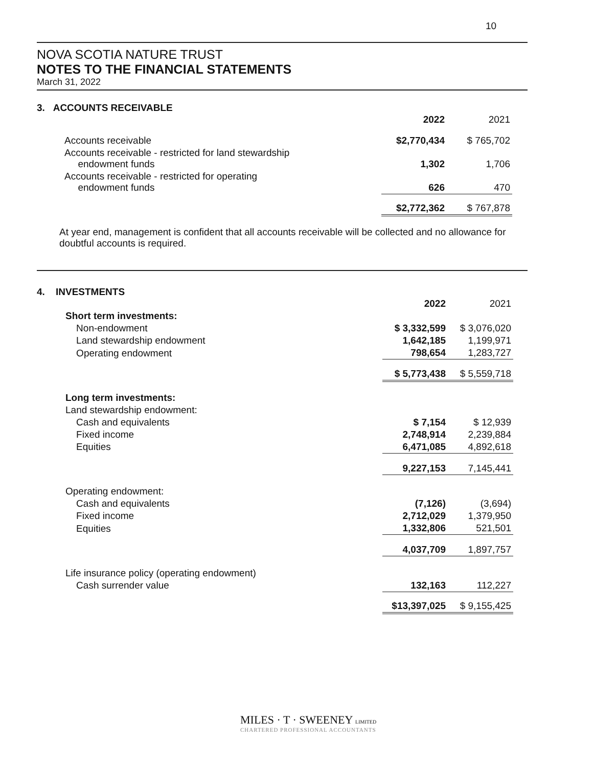10
NOVA SCOTIA NATURE TRUST
NOTES TO THE FINANCIAL STATEMENTS
March 31, 2022
3. ACCOUNTS RECEIVABLE
| | 2022 | 2021 |
| Accounts receivable | $2,770,434 | $ 765,702 |
| Accounts receivable - restricted for land stewardship endowment funds | 1,302 | 1,706 |
| Accounts receivable - restricted for operating endowment funds | 626 | 470 |
| | $2,772,362 | $ 767,878 |
At year end, management is confident that all accounts receivable will be collected and no allowance for doubtful accounts is required.
4. INVESTMENTS
| | 2022 | 2021 |
| Short term investments: | | |
| Non-endowment | $ 3,332,599 | $ 3,076,020 |
| Land stewardship endowment | 1,642,185 | 1,199,971 |
| Operating endowment | 798,654 | 1,283,727 |
| | $ 5,773,438 | $ 5,559,718 |
| Long term investments: | | |
| Land stewardship endowment: | | |
| Cash and equivalents | $ 7,154 | $ 12,939 |
| Fixed income | 2,748,914 | 2,239,884 |
| Equities | 6,471,085 | 4,892,618 |
| | 9,227,153 | 7,145,441 |
| Operating endowment: | | |
| Cash and equivalents | (7,126) | (3,694) |
| Fixed income | 2,712,029 | 1,379,950 |
| Equities | 1,332,806 | 521,501 |
| | 4,037,709 | 1,897,757 |
| Life insurance policy (operating endowment) | | |
| Cash surrender value | 132,163 | 112,227 |
| | $13,397,025 | $ 9,155,425 |
MILES · T · SWEENEY LIMITED
CHARTERED PROFESSIONAL ACCOUNTANTS